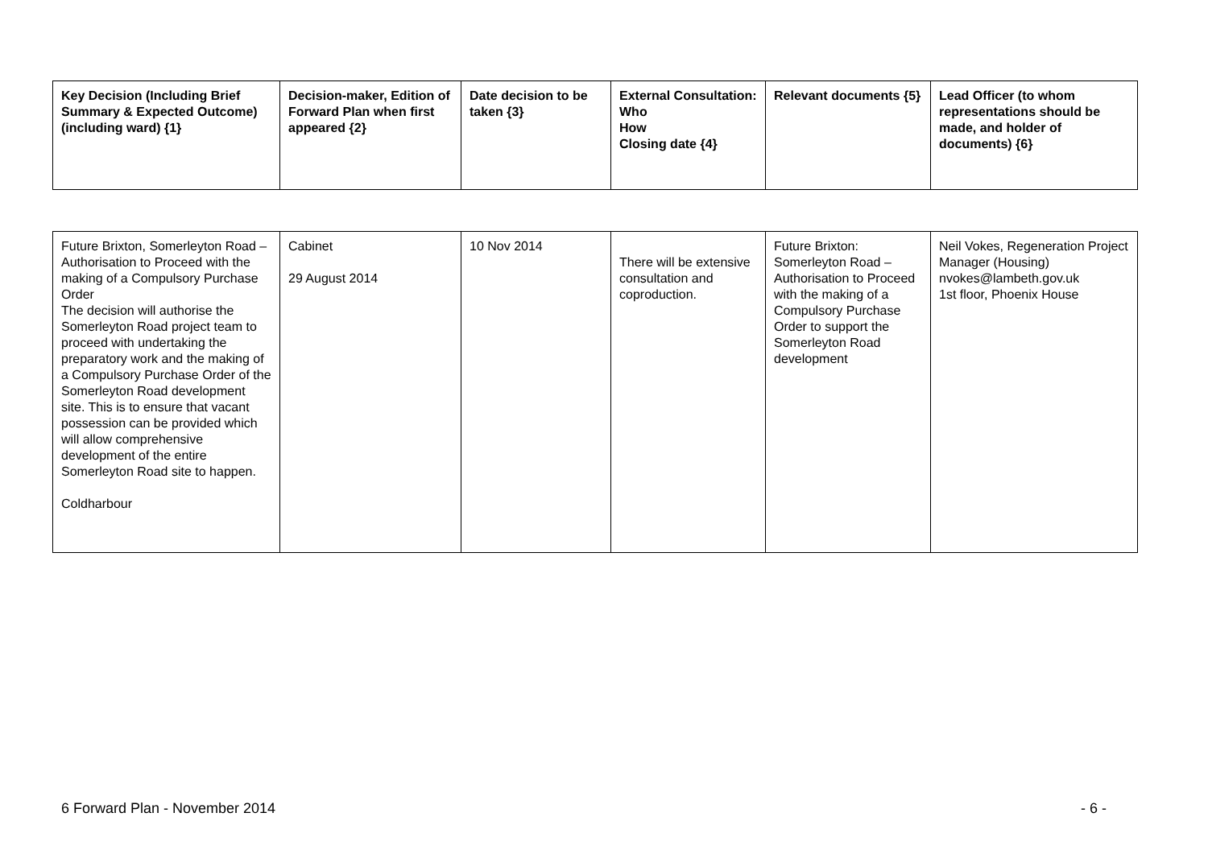| Key Decision (Including Brief Summary & Expected Outcome) (including ward) {1} | Decision-maker, Edition of Forward Plan when first appeared {2} | Date decision to be taken {3} | External Consultation: Who How Closing date {4} | Relevant documents {5} | Lead Officer (to whom representations should be made, and holder of documents) {6} |
| --- | --- | --- | --- | --- | --- |
| Future Brixton, Somerleyton Road – Authorisation to Proceed with the making of a Compulsory Purchase Order The decision will authorise the Somerleyton Road project team to proceed with undertaking the preparatory work and the making of a Compulsory Purchase Order of the Somerleyton Road development site. This is to ensure that vacant possession can be provided which will allow comprehensive development of the entire Somerleyton Road site to happen. Coldharbour | Cabinet 29 August 2014 | 10 Nov 2014 | There will be extensive consultation and coproduction. | Future Brixton: Somerleyton Road – Authorisation to Proceed with the making of a Compulsory Purchase Order to support the Somerleyton Road development | Neil Vokes, Regeneration Project Manager (Housing) nvokes@lambeth.gov.uk 1st floor, Phoenix House |
6 Forward Plan - November 2014 - 6 -